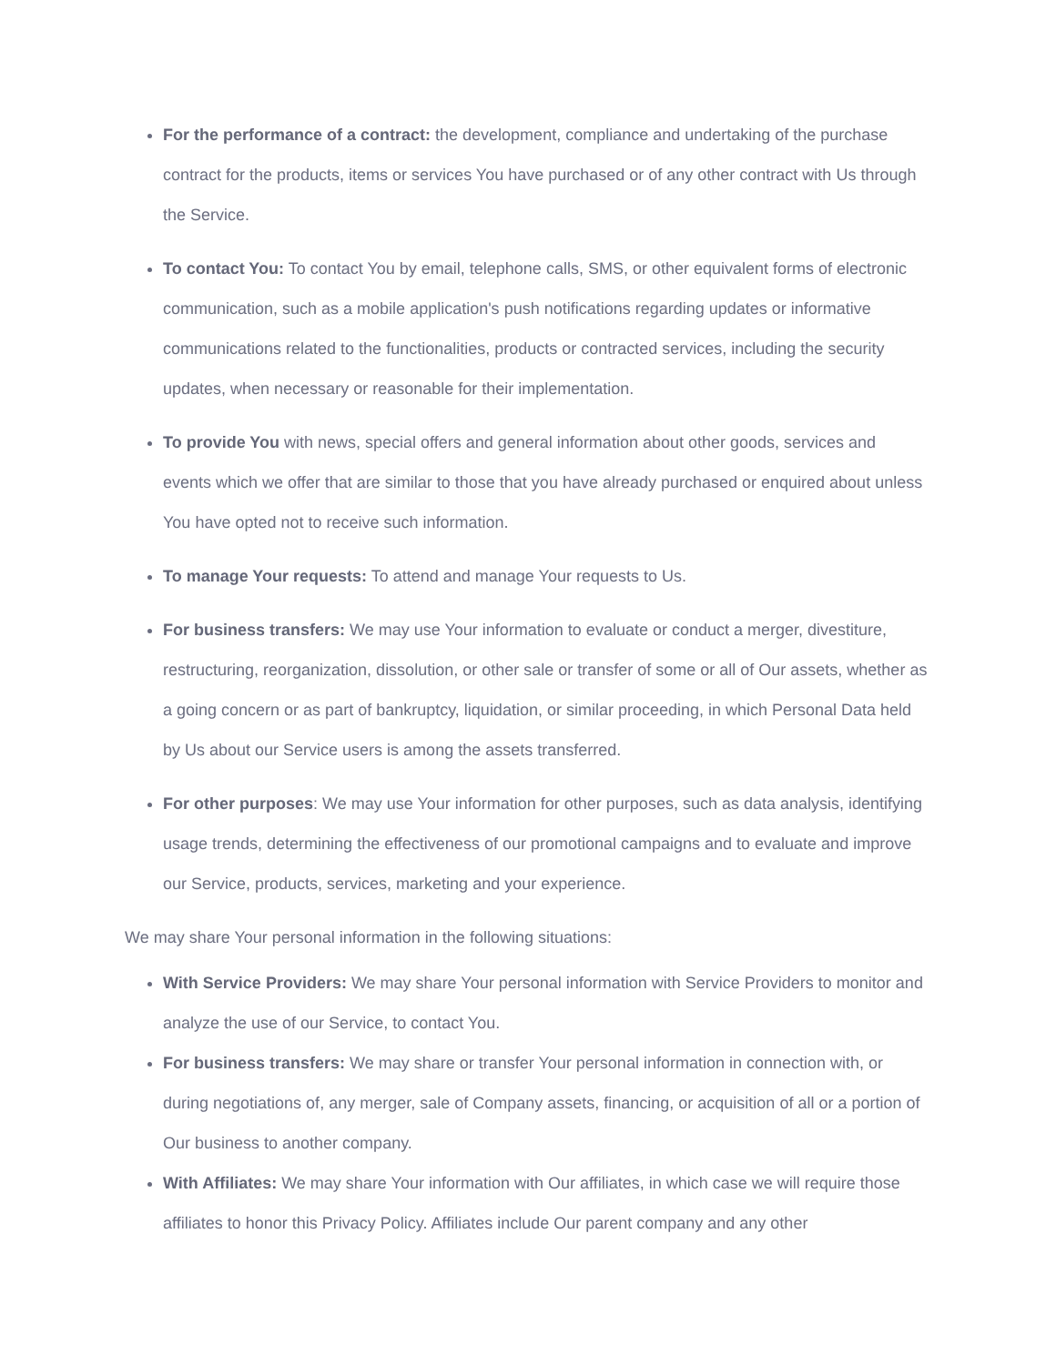For the performance of a contract: the development, compliance and undertaking of the purchase contract for the products, items or services You have purchased or of any other contract with Us through the Service.
To contact You: To contact You by email, telephone calls, SMS, or other equivalent forms of electronic communication, such as a mobile application's push notifications regarding updates or informative communications related to the functionalities, products or contracted services, including the security updates, when necessary or reasonable for their implementation.
To provide You with news, special offers and general information about other goods, services and events which we offer that are similar to those that you have already purchased or enquired about unless You have opted not to receive such information.
To manage Your requests: To attend and manage Your requests to Us.
For business transfers: We may use Your information to evaluate or conduct a merger, divestiture, restructuring, reorganization, dissolution, or other sale or transfer of some or all of Our assets, whether as a going concern or as part of bankruptcy, liquidation, or similar proceeding, in which Personal Data held by Us about our Service users is among the assets transferred.
For other purposes: We may use Your information for other purposes, such as data analysis, identifying usage trends, determining the effectiveness of our promotional campaigns and to evaluate and improve our Service, products, services, marketing and your experience.
We may share Your personal information in the following situations:
With Service Providers: We may share Your personal information with Service Providers to monitor and analyze the use of our Service, to contact You.
For business transfers: We may share or transfer Your personal information in connection with, or during negotiations of, any merger, sale of Company assets, financing, or acquisition of all or a portion of Our business to another company.
With Affiliates: We may share Your information with Our affiliates, in which case we will require those affiliates to honor this Privacy Policy. Affiliates include Our parent company and any other